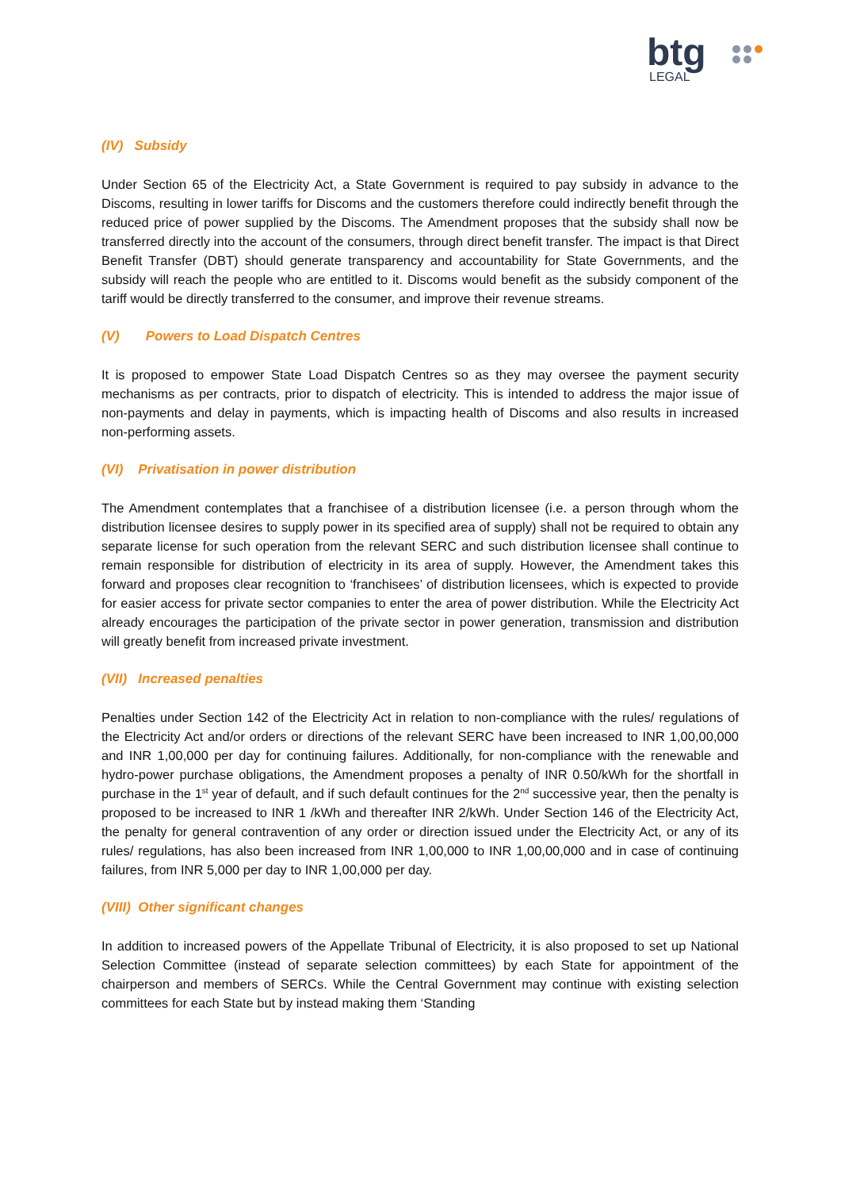btg
LEGAL
(IV) Subsidy
Under Section 65 of the Electricity Act, a State Government is required to pay subsidy in advance to the Discoms, resulting in lower tariffs for Discoms and the customers therefore could indirectly benefit through the reduced price of power supplied by the Discoms. The Amendment proposes that the subsidy shall now be transferred directly into the account of the consumers, through direct benefit transfer. The impact is that Direct Benefit Transfer (DBT) should generate transparency and accountability for State Governments, and the subsidy will reach the people who are entitled to it. Discoms would benefit as the subsidy component of the tariff would be directly transferred to the consumer, and improve their revenue streams.
(V) Powers to Load Dispatch Centres
It is proposed to empower State Load Dispatch Centres so as they may oversee the payment security mechanisms as per contracts, prior to dispatch of electricity. This is intended to address the major issue of non-payments and delay in payments, which is impacting health of Discoms and also results in increased non-performing assets.
(VI) Privatisation in power distribution
The Amendment contemplates that a franchisee of a distribution licensee (i.e. a person through whom the distribution licensee desires to supply power in its specified area of supply) shall not be required to obtain any separate license for such operation from the relevant SERC and such distribution licensee shall continue to remain responsible for distribution of electricity in its area of supply. However, the Amendment takes this forward and proposes clear recognition to ‘franchisees’ of distribution licensees, which is expected to provide for easier access for private sector companies to enter the area of power distribution. While the Electricity Act already encourages the participation of the private sector in power generation, transmission and distribution will greatly benefit from increased private investment.
(VII) Increased penalties
Penalties under Section 142 of the Electricity Act in relation to non-compliance with the rules/ regulations of the Electricity Act and/or orders or directions of the relevant SERC have been increased to INR 1,00,00,000 and INR 1,00,000 per day for continuing failures. Additionally, for non-compliance with the renewable and hydro-power purchase obligations, the Amendment proposes a penalty of INR 0.50/kWh for the shortfall in purchase in the 1<sup>st</sup> year of default, and if such default continues for the 2<sup>nd</sup> successive year, then the penalty is proposed to be increased to INR 1 /kWh and thereafter INR 2/kWh. Under Section 146 of the Electricity Act, the penalty for general contravention of any order or direction issued under the Electricity Act, or any of its rules/ regulations, has also been increased from INR 1,00,000 to INR 1,00,00,000 and in case of continuing failures, from INR 5,000 per day to INR 1,00,000 per day.
(VIII) Other significant changes
In addition to increased powers of the Appellate Tribunal of Electricity, it is also proposed to set up National Selection Committee (instead of separate selection committees) by each State for appointment of the chairperson and members of SERCs. While the Central Government may continue with existing selection committees for each State but by instead making them ‘Standing